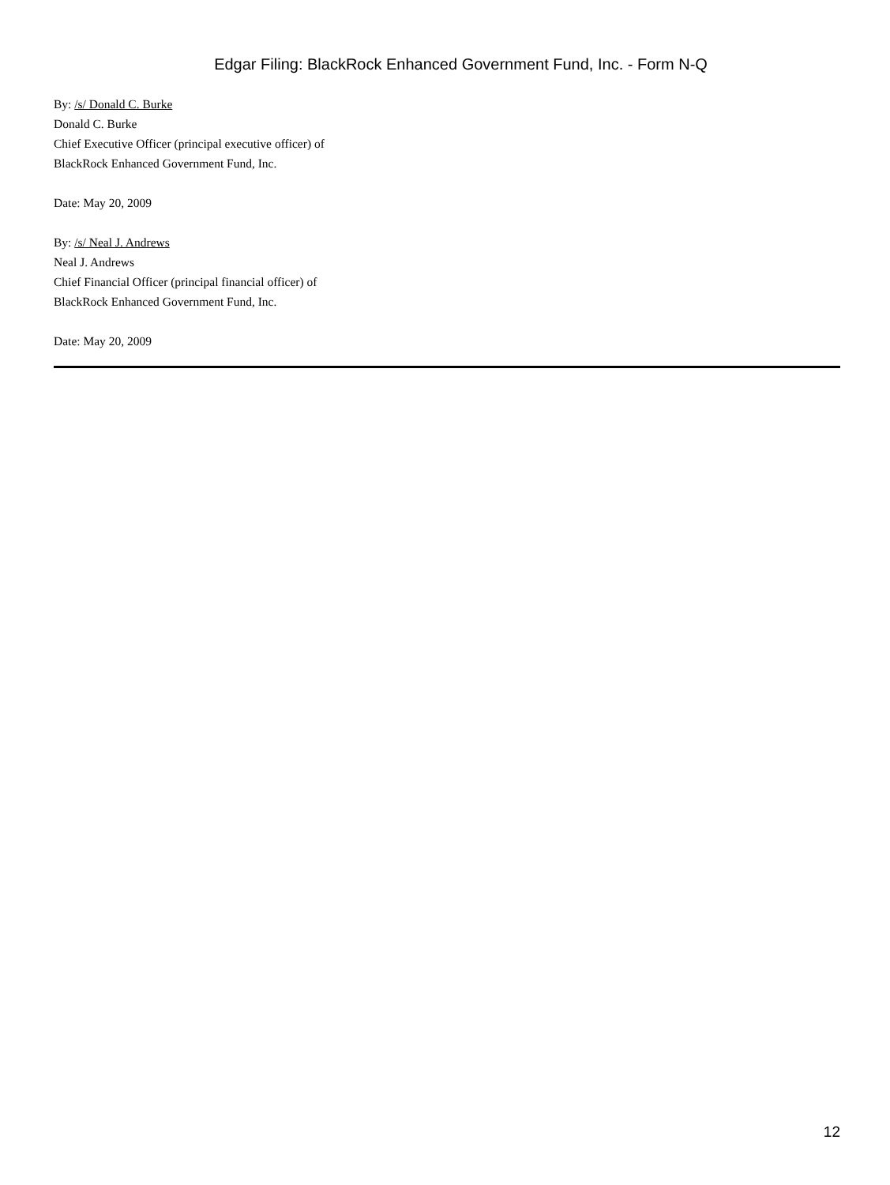Edgar Filing: BlackRock Enhanced Government Fund, Inc. - Form N-Q
By: /s/ Donald C. Burke
Donald C. Burke
Chief Executive Officer (principal executive officer) of
BlackRock Enhanced Government Fund, Inc.
Date: May 20, 2009
By: /s/ Neal J. Andrews
Neal J. Andrews
Chief Financial Officer (principal financial officer) of
BlackRock Enhanced Government Fund, Inc.
Date: May 20, 2009
12